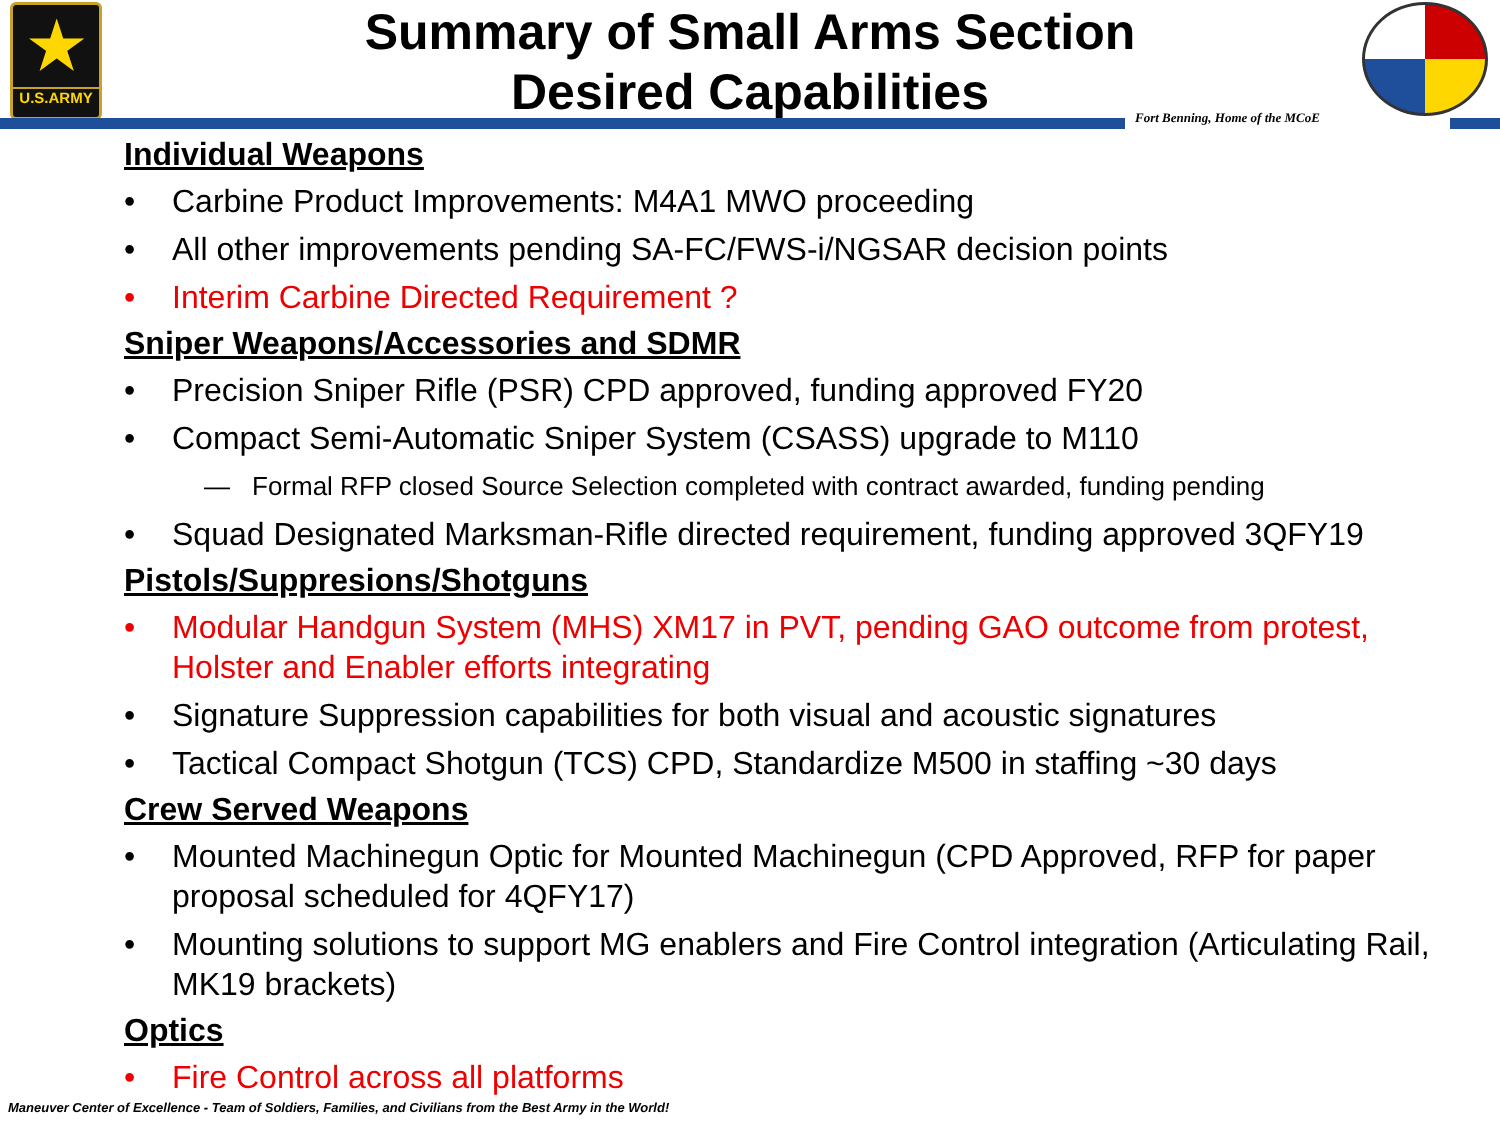★
U.S.ARMY
Summary of Small Arms Section
Desired Capabilities
Fort Benning, Home of the MCoE
Individual Weapons
• Carbine Product Improvements: M4A1 MWO proceeding
• All other improvements pending SA-FC/FWS-i/NGSAR decision points
• Interim Carbine Directed Requirement ?
Sniper Weapons/Accessories and SDMR
• Precision Sniper Rifle (PSR) CPD approved, funding approved FY20
• Compact Semi-Automatic Sniper System (CSASS) upgrade to M110
— Formal RFP closed Source Selection completed with contract awarded, funding pending
• Squad Designated Marksman-Rifle directed requirement, funding approved 3QFY19
Pistols/Suppresions/Shotguns
• Modular Handgun System (MHS) XM17 in PVT, pending GAO outcome from protest, Holster and Enabler efforts integrating
• Signature Suppression capabilities for both visual and acoustic signatures
• Tactical Compact Shotgun (TCS) CPD, Standardize M500 in staffing ~30 days
Crew Served Weapons
• Mounted Machinegun Optic for Mounted Machinegun (CPD Approved, RFP for paper proposal scheduled for 4QFY17)
• Mounting solutions to support MG enablers and Fire Control integration (Articulating Rail, MK19 brackets)
Optics
• Fire Control across all platforms
Maneuver Center of Excellence - Team of Soldiers, Families, and Civilians from the Best Army in the World!